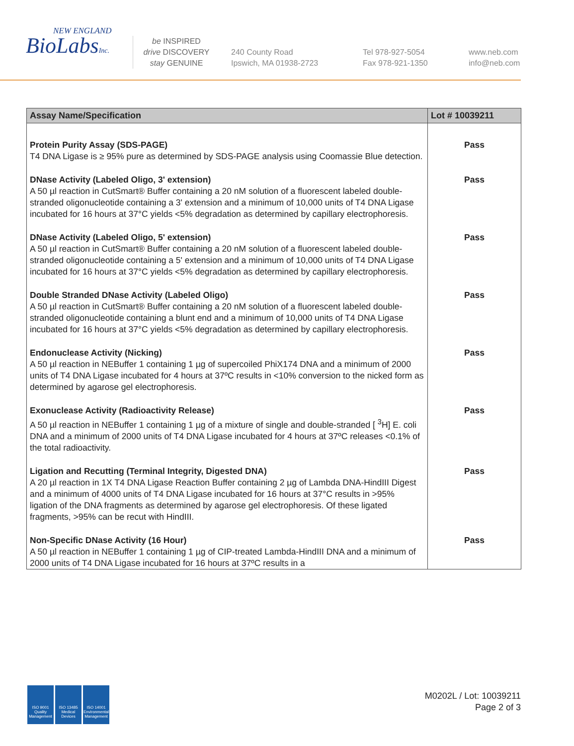NEW ENGLAND
BioLabsInc.
be INSPIRED
drive DISCOVERY
stay GENUINE
240 County Road
Ipswich, MA 01938-2723
Tel 978-927-5054
Fax 978-921-1350
www.neb.com
info@neb.com
| Assay Name/Specification | Lot # 10039211 |
| --- | --- |
| Protein Purity Assay (SDS-PAGE) T4 DNA Ligase is ≥ 95% pure as determined by SDS-PAGE analysis using Coomassie Blue detection. | Pass |
| DNase Activity (Labeled Oligo, 3' extension) A 50 µl reaction in CutSmart® Buffer containing a 20 nM solution of a fluorescent labeled double-stranded oligonucleotide containing a 3' extension and a minimum of 10,000 units of T4 DNA Ligase incubated for 16 hours at 37°C yields <5% degradation as determined by capillary electrophoresis. | Pass |
| DNase Activity (Labeled Oligo, 5' extension) A 50 µl reaction in CutSmart® Buffer containing a 20 nM solution of a fluorescent labeled double-stranded oligonucleotide containing a 5' extension and a minimum of 10,000 units of T4 DNA Ligase incubated for 16 hours at 37°C yields <5% degradation as determined by capillary electrophoresis. | Pass |
| Double Stranded DNase Activity (Labeled Oligo) A 50 µl reaction in CutSmart® Buffer containing a 20 nM solution of a fluorescent labeled double-stranded oligonucleotide containing a blunt end and a minimum of 10,000 units of T4 DNA Ligase incubated for 16 hours at 37°C yields <5% degradation as determined by capillary electrophoresis. | Pass |
| Endonuclease Activity (Nicking) A 50 µl reaction in NEBuffer 1 containing 1 µg of supercoiled PhiX174 DNA and a minimum of 2000 units of T4 DNA Ligase incubated for 4 hours at 37ºC results in <10% conversion to the nicked form as determined by agarose gel electrophoresis. | Pass |
| Exonuclease Activity (Radioactivity Release) A 50 µl reaction in NEBuffer 1 containing 1 µg of a mixture of single and double-stranded [ <sup>3</sup>H] E. coli DNA and a minimum of 2000 units of T4 DNA Ligase incubated for 4 hours at 37ºC releases <0.1% of the total radioactivity. | Pass |
| Ligation and Recutting (Terminal Integrity, Digested DNA) A 20 µl reaction in 1X T4 DNA Ligase Reaction Buffer containing 2 µg of Lambda DNA-HindIII Digest and a minimum of 4000 units of T4 DNA Ligase incubated for 16 hours at 37°C results in >95% ligation of the DNA fragments as determined by agarose gel electrophoresis. Of these ligated fragments, >95% can be recut with HindIII. | Pass |
| Non-Specific DNase Activity (16 Hour) A 50 µl reaction in NEBuffer 1 containing 1 µg of CIP-treated Lambda-HindIII DNA and a minimum of 2000 units of T4 DNA Ligase incubated for 16 hours at 37ºC results in a | Pass |
ISO 9001 Quality Management
ISO 13485 Medical Devices
ISO 14001 Environmental Management
M0202L / Lot: 10039211
Page 2 of 3